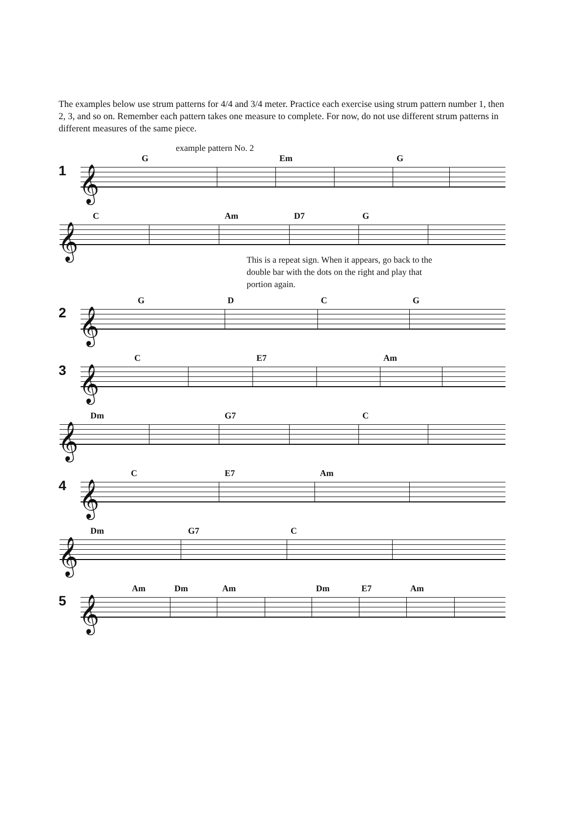The examples below use strum patterns for 4/4 and 3/4 meter. Practice each exercise using strum pattern number 1, then 2, 3, and so on. Remember each pattern takes one measure to complete. For now, do not use different strum patterns in different measures of the same piece.
example pattern No. 2
1 𝄞
G Em G
𝄞
C Am D7 G
This is a repeat sign. When it appears, go back to the double bar with the dots on the right and play that portion again.
2 𝄞
G D C G
3 𝄞
C E7 Am
𝄞
Dm G7 C
4 𝄞
C E7 Am
𝄞
Dm G7 C
5 𝄞
Am Dm Am Dm E7 Am